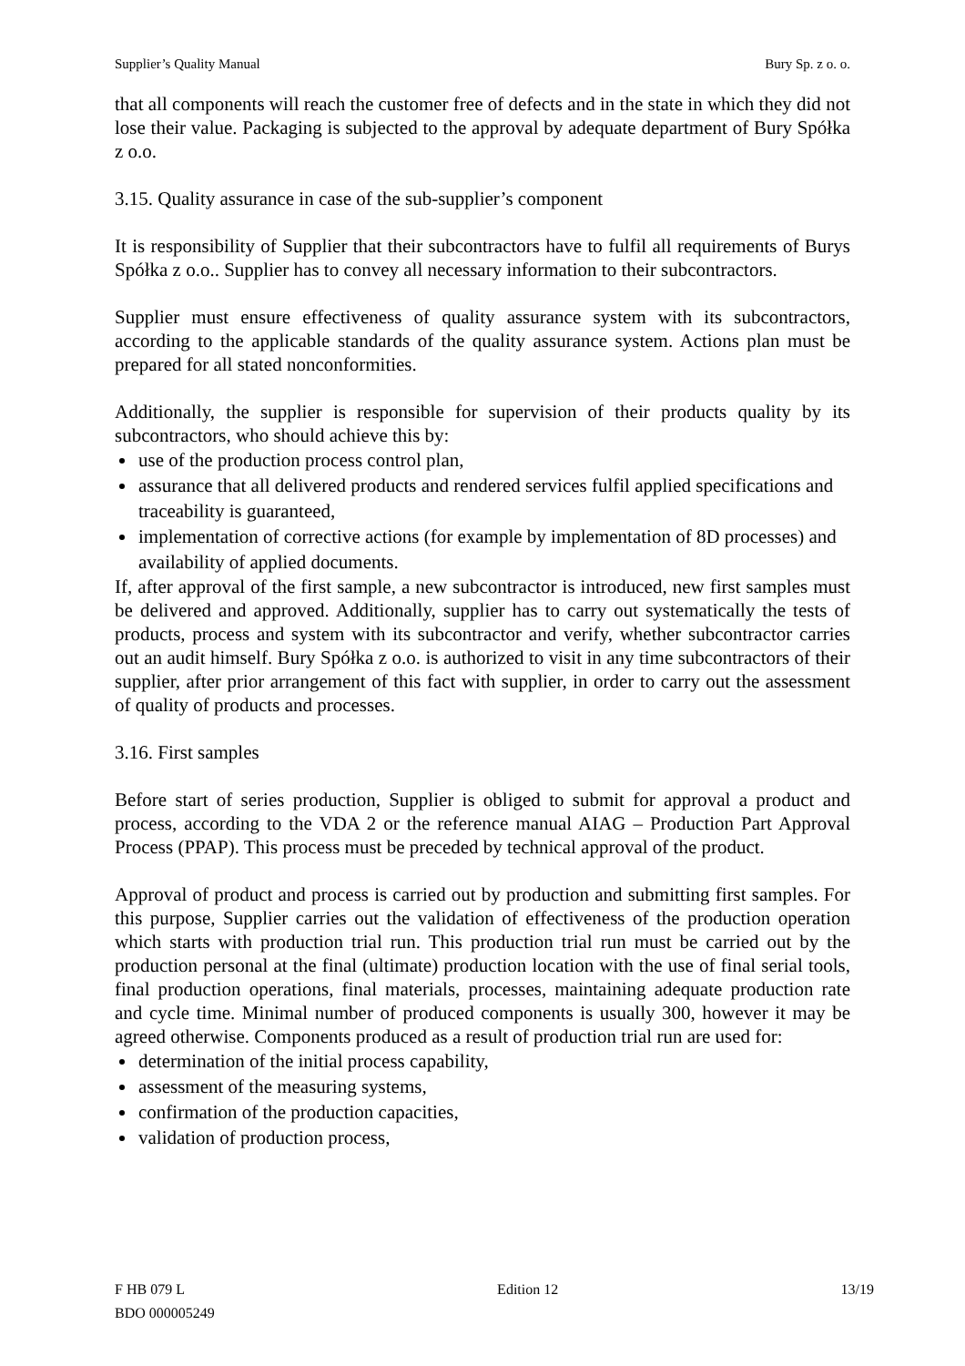Supplier’s Quality Manual Bury Sp. z o. o.
that all components will reach the customer free of defects and in the state in which they did not lose their value. Packaging is subjected to the approval by adequate department of Bury Spółka z o.o.
3.15. Quality assurance in case of the sub-supplier’s component
It is responsibility of Supplier that their subcontractors have to fulfil all requirements of Burys Spółka z o.o.. Supplier has to convey all necessary information to their subcontractors.
Supplier must ensure effectiveness of quality assurance system with its subcontractors, according to the applicable standards of the quality assurance system. Actions plan must be prepared for all stated nonconformities.
Additionally, the supplier is responsible for supervision of their products quality by its subcontractors, who should achieve this by:
use of the production process control plan,
assurance that all delivered products and rendered services fulfil applied specifications and traceability is guaranteed,
implementation of corrective actions (for example by implementation of 8D processes) and availability of applied documents.
If, after approval of the first sample, a new subcontractor is introduced, new first samples must be delivered and approved. Additionally, supplier has to carry out systematically the tests of products, process and system with its subcontractor and verify, whether subcontractor carries out an audit himself. Bury Spółka z o.o. is authorized to visit in any time subcontractors of their supplier, after prior arrangement of this fact with supplier, in order to carry out the assessment of quality of products and processes.
3.16. First samples
Before start of series production, Supplier is obliged to submit for approval a product and process, according to the VDA 2 or the reference manual AIAG – Production Part Approval Process (PPAP). This process must be preceded by technical approval of the product.
Approval of product and process is carried out by production and submitting first samples. For this purpose, Supplier carries out the validation of effectiveness of the production operation which starts with production trial run. This production trial run must be carried out by the production personal at the final (ultimate) production location with the use of final serial tools, final production operations, final materials, processes, maintaining adequate production rate and cycle time. Minimal number of produced components is usually 300, however it may be agreed otherwise. Components produced as a result of production trial run are used for:
determination of the initial process capability,
assessment of the measuring systems,
confirmation of the production capacities,
validation of production process,
F HB 079 L
BDO 000005249 Edition 12 13/19